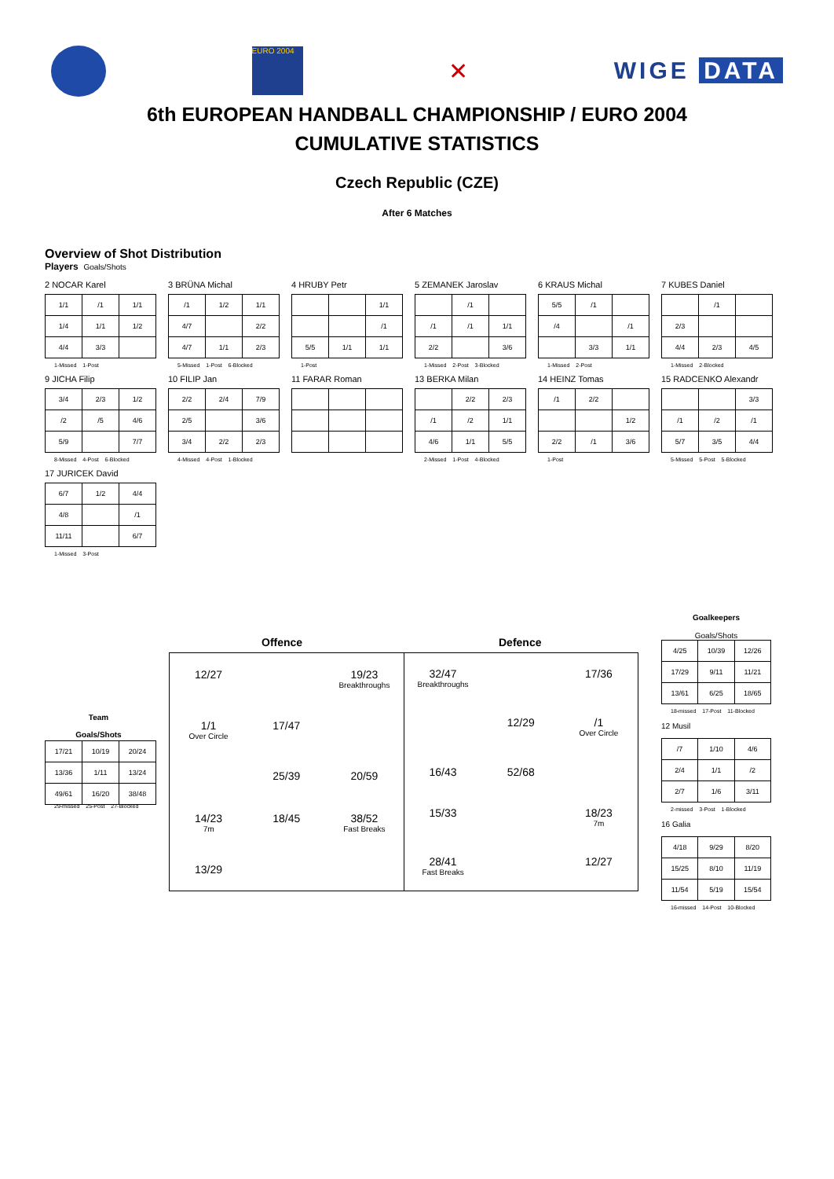EURO 2004
✕ WIGE DATA
6th EUROPEAN HANDBALL CHAMPIONSHIP / EURO 2004
CUMULATIVE STATISTICS
Czech Republic (CZE)
After 6 Matches
Overview of Shot Distribution
Players Goals/Shots
2 NOCAR Karel
| 1/1 | /1 | 1/1 |
| 1/4 | 1/1 | 1/2 |
| 4/4 | 3/3 | |
1-Missed 1-Post
3 BRÜNA Michal
| /1 | 1/2 | 1/1 |
| 4/7 | | 2/2 |
| 4/7 | 1/1 | 2/3 |
5-Missed 1-Post 6-Blocked
4 HRUBY Petr
| | | 1/1 |
| | | /1 |
| 5/5 | 1/1 | 1/1 |
1-Post
5 ZEMANEK Jaroslav
| | /1 | |
| /1 | /1 | 1/1 |
| 2/2 | | 3/6 |
1-Missed 2-Post 3-Blocked
6 KRAUS Michal
| 5/5 | /1 | |
| /4 | | /1 |
| | 3/3 | 1/1 |
1-Missed 2-Post
7 KUBES Daniel
| | /1 | |
| 2/3 | | |
| 4/4 | 2/3 | 4/5 |
1-Missed 2-Blocked
9 JICHA Filip
| 3/4 | 2/3 | 1/2 |
| /2 | /5 | 4/6 |
| 5/9 | | 7/7 |
8-Missed 4-Post 6-Blocked
10 FILIP Jan
| 2/2 | 2/4 | 7/9 |
| 2/5 | | 3/6 |
| 3/4 | 2/2 | 2/3 |
4-Missed 4-Post 1-Blocked
11 FARAR Roman
13 BERKA Milan
| | 2/2 | 2/3 |
| /1 | /2 | 1/1 |
| 4/6 | 1/1 | 5/5 |
2-Missed 1-Post 4-Blocked
14 HEINZ Tomas
| /1 | 2/2 | |
| | | 1/2 |
| 2/2 | /1 | 3/6 |
1-Post
15 RADCENKO Alexandr
| | | 3/3 |
| /1 | /2 | /1 |
| 5/7 | 3/5 | 4/4 |
5-Missed 5-Post 5-Blocked
17 JURICEK David
| 6/7 | 1/2 | 4/4 |
| 4/8 | | /1 |
| 11/11 | | 6/7 |
1-Missed 3-Post
Team
Goals/Shots
| 17/21 | 10/19 | 20/24 |
| 13/36 | 1/11 | 13/24 |
| 49/61 | 16/20 | 38/48 |
29-missed 25-Post 27-Blocked
Offence Defence
12/27
19/23
Breakthroughs
1/1
Over Circle
17/47
25/39
20/59
14/23
7m
18/45
38/52
Fast Breaks
13/29
32/47
Breakthroughs
17/36
12/29
/1
Over Circle
16/43
52/68
15/33
18/23
7m
28/41
Fast Breaks
12/27
Goalkeepers
Goals/Shots
| 4/25 | 10/39 | 12/26 |
| 17/29 | 9/11 | 11/21 |
| 13/61 | 6/25 | 18/65 |
18-missed 17-Post 11-Blocked
12 Musil
| /7 | 1/10 | 4/6 |
| 2/4 | 1/1 | /2 |
| 2/7 | 1/6 | 3/11 |
2-missed 3-Post 1-Blocked
16 Galia
| 4/18 | 9/29 | 8/20 |
| 15/25 | 8/10 | 11/19 |
| 11/54 | 5/19 | 15/54 |
16-missed 14-Post 10-Blocked